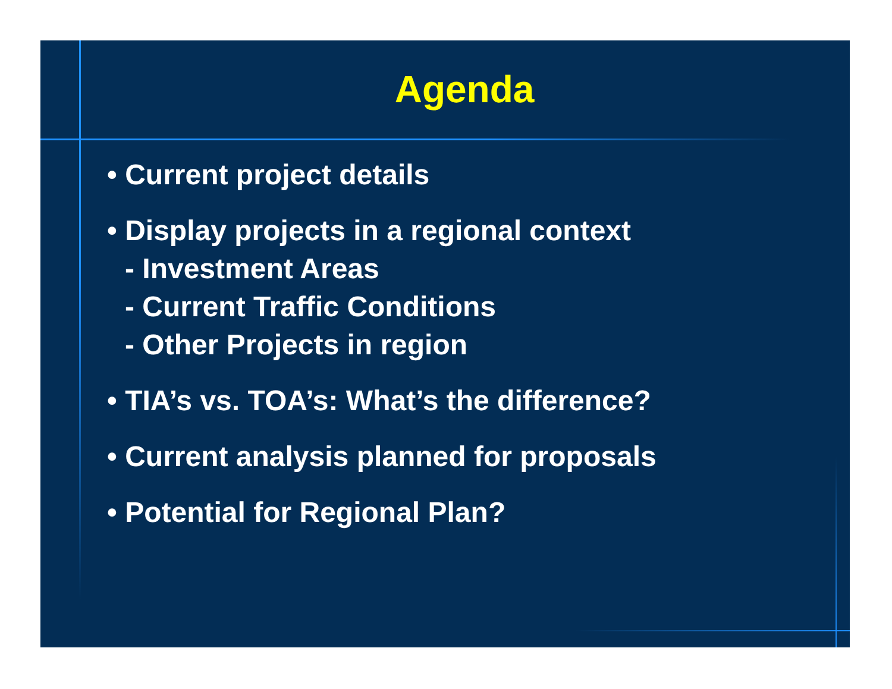Agenda
• Current project details
• Display projects in a regional context
- Investment Areas
- Current Traffic Conditions
- Other Projects in region
• TIA’s vs. TOA’s: What’s the difference?
• Current analysis planned for proposals
• Potential for Regional Plan?